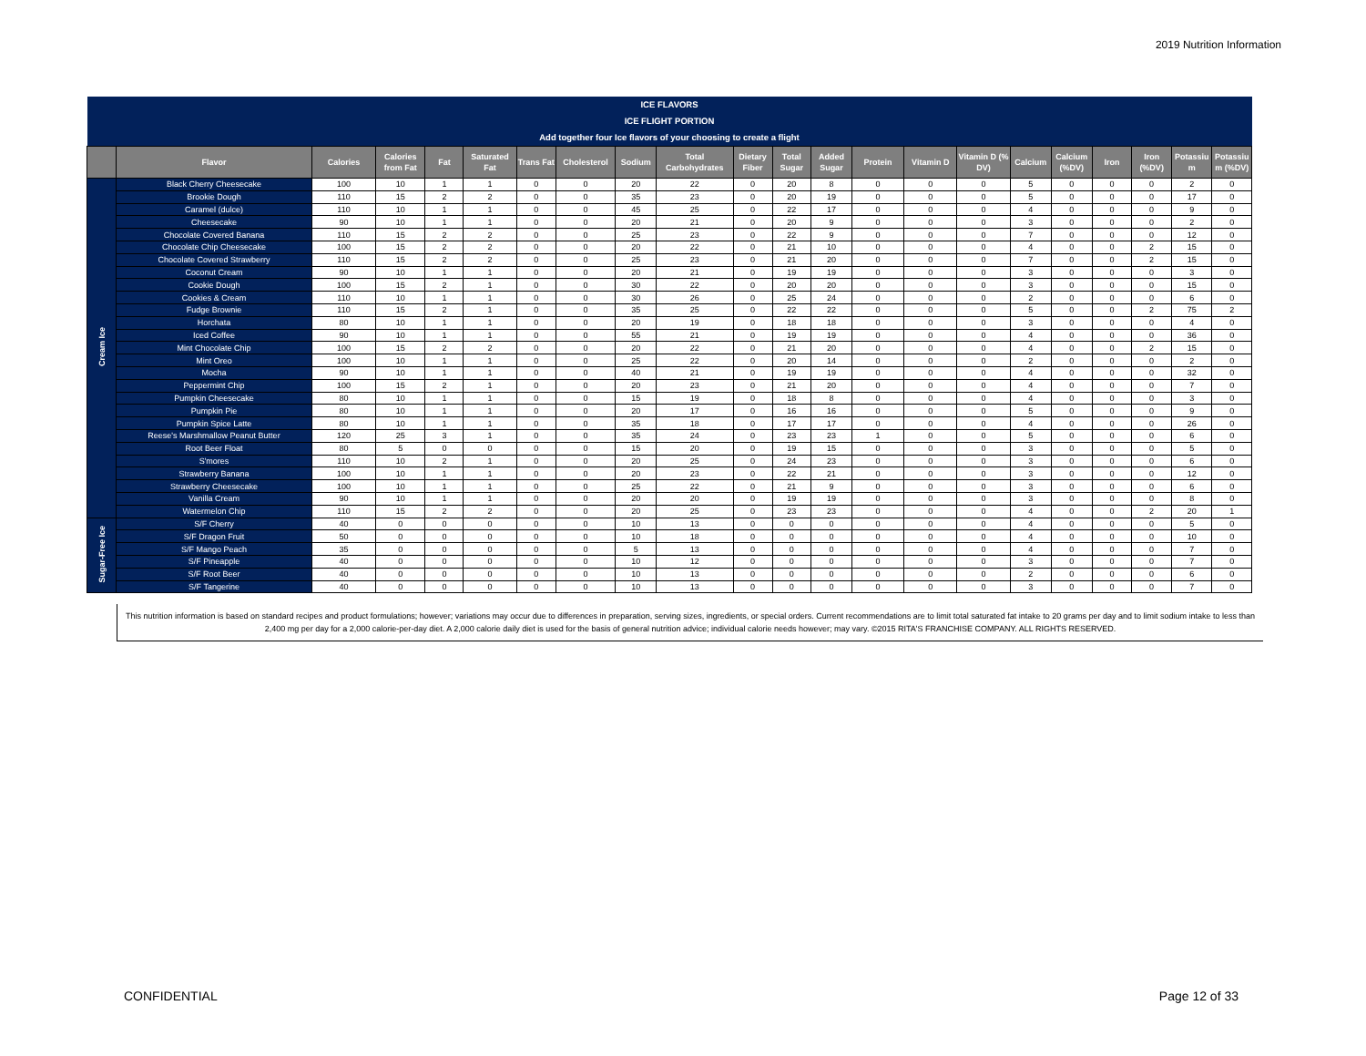2019 Nutrition Information
| ICE FLAVORS | | | | | | | | | | | | | | | | | | | | | |
| ICE FLIGHT PORTION | | | | | | | | | | | | | | | | | | | | | |
| Add together four Ice flavors of your choosing to create a flight | | | | | | | | | | | | | | | | | | | | | |
| | Flavor | Calories | Calories from Fat | Fat | Saturated Fat | Trans Fat | Cholesterol | Sodium | Total Carbohydrates | Dietary Fiber | Total Sugar | Added Sugar | Protein | Vitamin D | Vitamin D (% DV) | Calcium | Calcium (%DV) | Iron | Iron (%DV) | Potassiu m | Potassiu m (%DV) |
| Cream Ice | Black Cherry Cheesecake | 100 | 10 | 1 | 1 | 0 | 0 | 20 | 22 | 0 | 20 | 8 | 0 | 0 | 0 | 5 | 0 | 0 | 0 | 2 | 0 |
| | Brookie Dough | 110 | 15 | 2 | 2 | 0 | 0 | 35 | 23 | 0 | 20 | 19 | 0 | 0 | 0 | 5 | 0 | 0 | 0 | 17 | 0 |
| | Caramel (dulce) | 110 | 10 | 1 | 1 | 0 | 0 | 45 | 25 | 0 | 22 | 17 | 0 | 0 | 0 | 4 | 0 | 0 | 0 | 9 | 0 |
| | Cheesecake | 90 | 10 | 1 | 1 | 0 | 0 | 20 | 21 | 0 | 20 | 9 | 0 | 0 | 0 | 3 | 0 | 0 | 0 | 2 | 0 |
| | Chocolate Covered Banana | 110 | 15 | 2 | 2 | 0 | 0 | 25 | 23 | 0 | 22 | 9 | 0 | 0 | 0 | 7 | 0 | 0 | 0 | 12 | 0 |
| | Chocolate Chip Cheesecake | 100 | 15 | 2 | 2 | 0 | 0 | 20 | 22 | 0 | 21 | 10 | 0 | 0 | 0 | 4 | 0 | 0 | 2 | 15 | 0 |
| | Chocolate Covered Strawberry | 110 | 15 | 2 | 2 | 0 | 0 | 25 | 23 | 0 | 21 | 20 | 0 | 0 | 0 | 7 | 0 | 0 | 2 | 15 | 0 |
| | Coconut Cream | 90 | 10 | 1 | 1 | 0 | 0 | 20 | 21 | 0 | 19 | 19 | 0 | 0 | 0 | 3 | 0 | 0 | 0 | 3 | 0 |
| | Cookie Dough | 100 | 15 | 2 | 1 | 0 | 0 | 30 | 22 | 0 | 20 | 20 | 0 | 0 | 0 | 3 | 0 | 0 | 0 | 15 | 0 |
| | Cookies & Cream | 110 | 10 | 1 | 1 | 0 | 0 | 30 | 26 | 0 | 25 | 24 | 0 | 0 | 0 | 2 | 0 | 0 | 0 | 6 | 0 |
| | Fudge Brownie | 110 | 15 | 2 | 1 | 0 | 0 | 35 | 25 | 0 | 22 | 22 | 0 | 0 | 0 | 5 | 0 | 0 | 2 | 75 | 2 |
| | Horchata | 80 | 10 | 1 | 1 | 0 | 0 | 20 | 19 | 0 | 18 | 18 | 0 | 0 | 0 | 3 | 0 | 0 | 0 | 4 | 0 |
| | Iced Coffee | 90 | 10 | 1 | 1 | 0 | 0 | 55 | 21 | 0 | 19 | 19 | 0 | 0 | 0 | 4 | 0 | 0 | 0 | 36 | 0 |
| | Mint Chocolate Chip | 100 | 15 | 2 | 2 | 0 | 0 | 20 | 22 | 0 | 21 | 20 | 0 | 0 | 0 | 4 | 0 | 0 | 2 | 15 | 0 |
| | Mint Oreo | 100 | 10 | 1 | 1 | 0 | 0 | 25 | 22 | 0 | 20 | 14 | 0 | 0 | 0 | 2 | 0 | 0 | 0 | 2 | 0 |
| | Mocha | 90 | 10 | 1 | 1 | 0 | 0 | 40 | 21 | 0 | 19 | 19 | 0 | 0 | 0 | 4 | 0 | 0 | 0 | 32 | 0 |
| | Peppermint Chip | 100 | 15 | 2 | 1 | 0 | 0 | 20 | 23 | 0 | 21 | 20 | 0 | 0 | 0 | 4 | 0 | 0 | 0 | 7 | 0 |
| | Pumpkin Cheesecake | 80 | 10 | 1 | 1 | 0 | 0 | 15 | 19 | 0 | 18 | 8 | 0 | 0 | 0 | 4 | 0 | 0 | 0 | 3 | 0 |
| | Pumpkin Pie | 80 | 10 | 1 | 1 | 0 | 0 | 20 | 17 | 0 | 16 | 16 | 0 | 0 | 0 | 5 | 0 | 0 | 0 | 9 | 0 |
| | Pumpkin Spice Latte | 80 | 10 | 1 | 1 | 0 | 0 | 35 | 18 | 0 | 17 | 17 | 0 | 0 | 0 | 4 | 0 | 0 | 0 | 26 | 0 |
| | Reese's Marshmallow Peanut Butter | 120 | 25 | 3 | 1 | 0 | 0 | 35 | 24 | 0 | 23 | 23 | 1 | 0 | 0 | 5 | 0 | 0 | 0 | 6 | 0 |
| | Root Beer Float | 80 | 5 | 0 | 0 | 0 | 0 | 15 | 20 | 0 | 19 | 15 | 0 | 0 | 0 | 3 | 0 | 0 | 0 | 5 | 0 |
| | S'mores | 110 | 10 | 2 | 1 | 0 | 0 | 20 | 25 | 0 | 24 | 23 | 0 | 0 | 0 | 3 | 0 | 0 | 0 | 6 | 0 |
| | Strawberry Banana | 100 | 10 | 1 | 1 | 0 | 0 | 20 | 23 | 0 | 22 | 21 | 0 | 0 | 0 | 3 | 0 | 0 | 0 | 12 | 0 |
| | Strawberry Cheesecake | 100 | 10 | 1 | 1 | 0 | 0 | 25 | 22 | 0 | 21 | 9 | 0 | 0 | 0 | 3 | 0 | 0 | 0 | 6 | 0 |
| | Vanilla Cream | 90 | 10 | 1 | 1 | 0 | 0 | 20 | 20 | 0 | 19 | 19 | 0 | 0 | 0 | 3 | 0 | 0 | 0 | 8 | 0 |
| | Watermelon Chip | 110 | 15 | 2 | 2 | 0 | 0 | 20 | 25 | 0 | 23 | 23 | 0 | 0 | 0 | 4 | 0 | 0 | 2 | 20 | 1 |
| Sugar-Free Ice | S/F Cherry | 40 | 0 | 0 | 0 | 0 | 0 | 10 | 13 | 0 | 0 | 0 | 0 | 0 | 0 | 4 | 0 | 0 | 0 | 5 | 0 |
| | S/F Dragon Fruit | 50 | 0 | 0 | 0 | 0 | 0 | 10 | 18 | 0 | 0 | 0 | 0 | 0 | 0 | 4 | 0 | 0 | 0 | 10 | 0 |
| | S/F Mango Peach | 35 | 0 | 0 | 0 | 0 | 0 | 5 | 13 | 0 | 0 | 0 | 0 | 0 | 0 | 4 | 0 | 0 | 0 | 7 | 0 |
| | S/F Pineapple | 40 | 0 | 0 | 0 | 0 | 0 | 10 | 12 | 0 | 0 | 0 | 0 | 0 | 0 | 3 | 0 | 0 | 0 | 7 | 0 |
| | S/F Root Beer | 40 | 0 | 0 | 0 | 0 | 0 | 10 | 13 | 0 | 0 | 0 | 0 | 0 | 0 | 2 | 0 | 0 | 0 | 6 | 0 |
| | S/F Tangerine | 40 | 0 | 0 | 0 | 0 | 0 | 10 | 13 | 0 | 0 | 0 | 0 | 0 | 0 | 3 | 0 | 0 | 0 | 7 | 0 |
This nutrition information is based on standard recipes and product formulations; however; variations may occur due to differences in preparation, serving sizes, ingredients, or special orders. Current recommendations are to limit total saturated fat intake to 20 grams per day and to limit sodium intake to less than 2,400 mg per day for a 2,000 calorie-per-day diet. A 2,000 calorie daily diet is used for the basis of general nutrition advice; individual calorie needs however; may vary. ©2015 RITA'S FRANCHISE COMPANY. ALL RIGHTS RESERVED.
CONFIDENTIAL Page 12 of 33